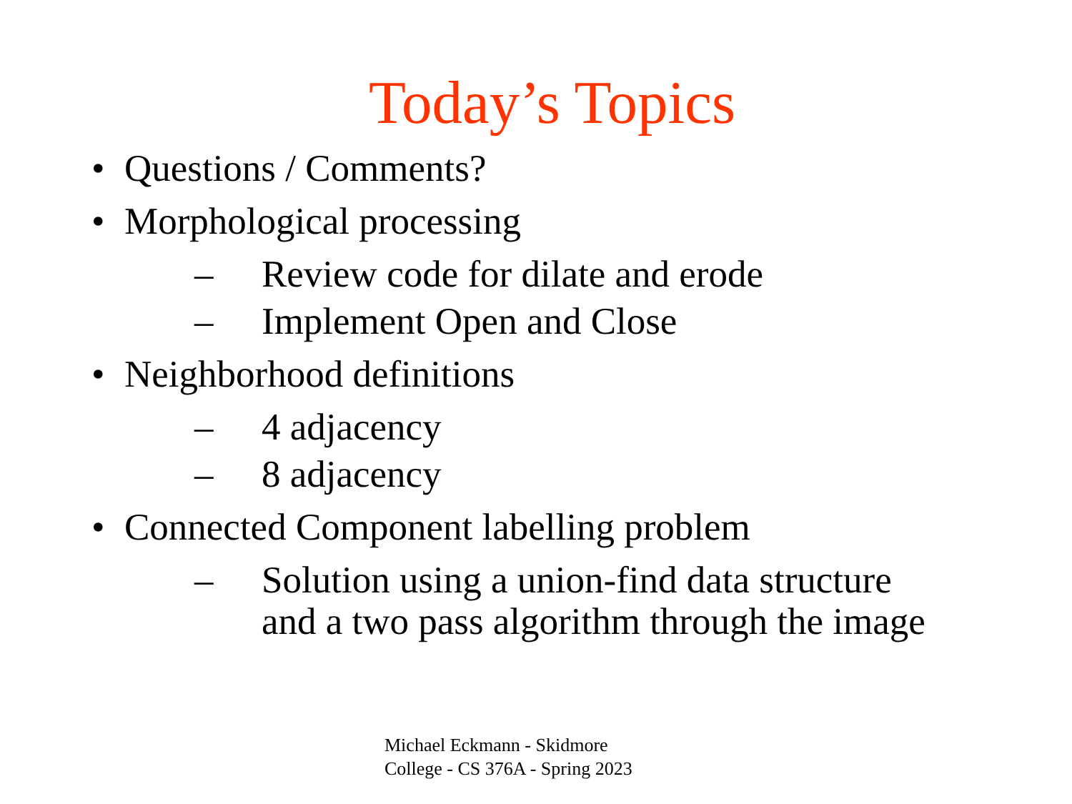Today’s Topics
• Questions / Comments?
• Morphological processing
– Review code for dilate and erode
– Implement Open and Close
• Neighborhood definitions
– 4 adjacency
– 8 adjacency
• Connected Component labelling problem
– Solution using a union-find data structure
and a two pass algorithm through the image
Michael Eckmann - Skidmore
College - CS 376A - Spring 2023